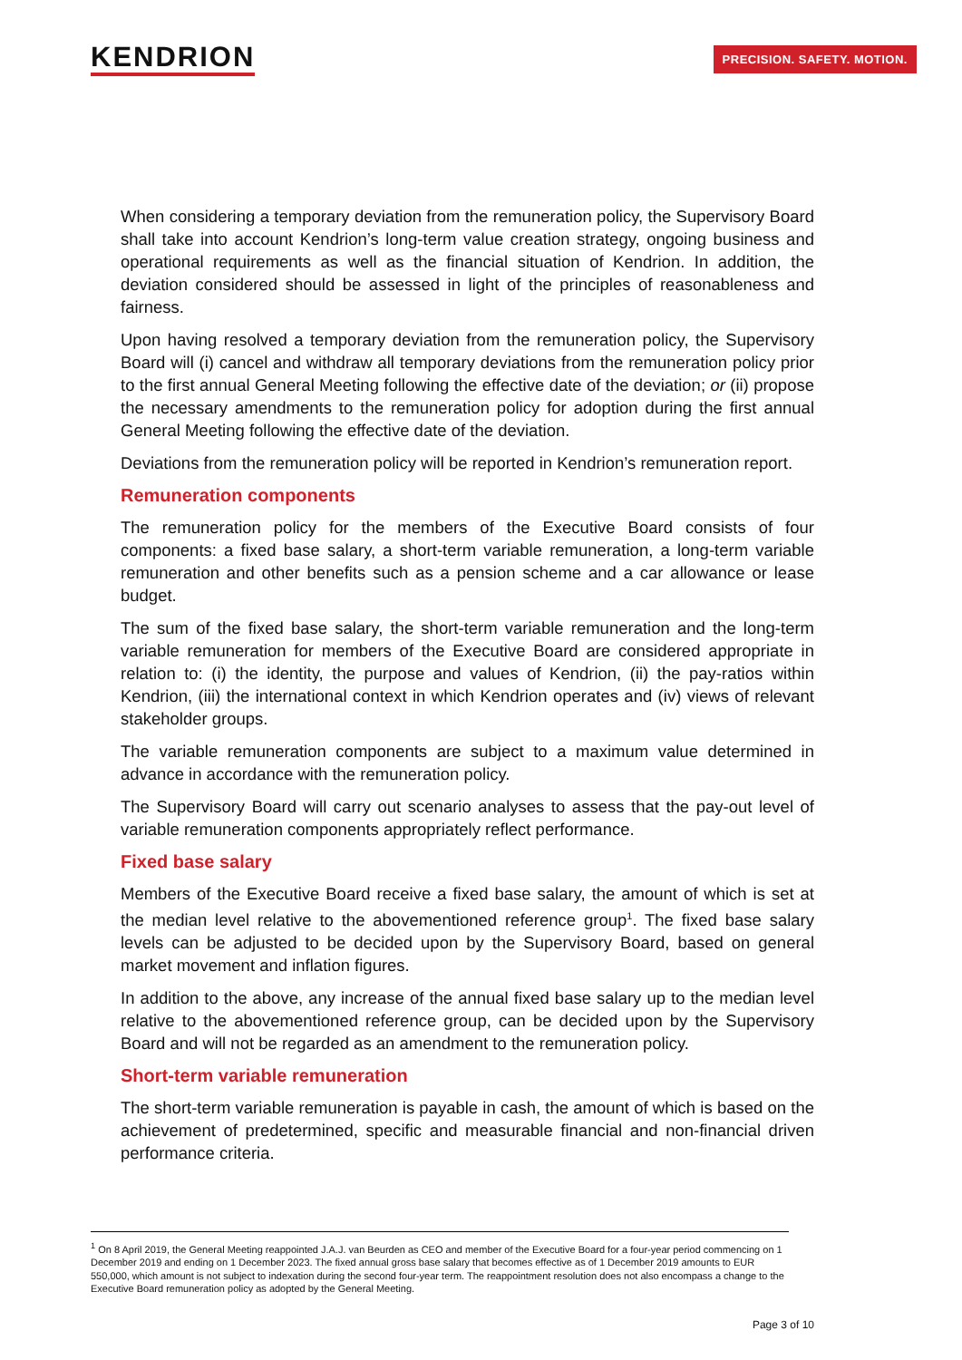KENDRION
PRECISION. SAFETY. MOTION.
When considering a temporary deviation from the remuneration policy, the Supervisory Board shall take into account Kendrion’s long-term value creation strategy, ongoing business and operational requirements as well as the financial situation of Kendrion. In addition, the deviation considered should be assessed in light of the principles of reasonableness and fairness.
Upon having resolved a temporary deviation from the remuneration policy, the Supervisory Board will (i) cancel and withdraw all temporary deviations from the remuneration policy prior to the first annual General Meeting following the effective date of the deviation; or (ii) propose the necessary amendments to the remuneration policy for adoption during the first annual General Meeting following the effective date of the deviation.
Deviations from the remuneration policy will be reported in Kendrion’s remuneration report.
Remuneration components
The remuneration policy for the members of the Executive Board consists of four components: a fixed base salary, a short-term variable remuneration, a long-term variable remuneration and other benefits such as a pension scheme and a car allowance or lease budget.
The sum of the fixed base salary, the short-term variable remuneration and the long-term variable remuneration for members of the Executive Board are considered appropriate in relation to: (i) the identity, the purpose and values of Kendrion, (ii) the pay-ratios within Kendrion, (iii) the international context in which Kendrion operates and (iv) views of relevant stakeholder groups.
The variable remuneration components are subject to a maximum value determined in advance in accordance with the remuneration policy.
The Supervisory Board will carry out scenario analyses to assess that the pay-out level of variable remuneration components appropriately reflect performance.
Fixed base salary
Members of the Executive Board receive a fixed base salary, the amount of which is set at the median level relative to the abovementioned reference group<sup>1</sup>. The fixed base salary levels can be adjusted to be decided upon by the Supervisory Board, based on general market movement and inflation figures.
In addition to the above, any increase of the annual fixed base salary up to the median level relative to the abovementioned reference group, can be decided upon by the Supervisory Board and will not be regarded as an amendment to the remuneration policy.
Short-term variable remuneration
The short-term variable remuneration is payable in cash, the amount of which is based on the achievement of predetermined, specific and measurable financial and non-financial driven performance criteria.
<sup>1</sup> On 8 April 2019, the General Meeting reappointed J.A.J. van Beurden as CEO and member of the Executive Board for a four-year period commencing on 1 December 2019 and ending on 1 December 2023. The fixed annual gross base salary that becomes effective as of 1 December 2019 amounts to EUR 550,000, which amount is not subject to indexation during the second four-year term. The reappointment resolution does not also encompass a change to the Executive Board remuneration policy as adopted by the General Meeting.
Page 3 of 10